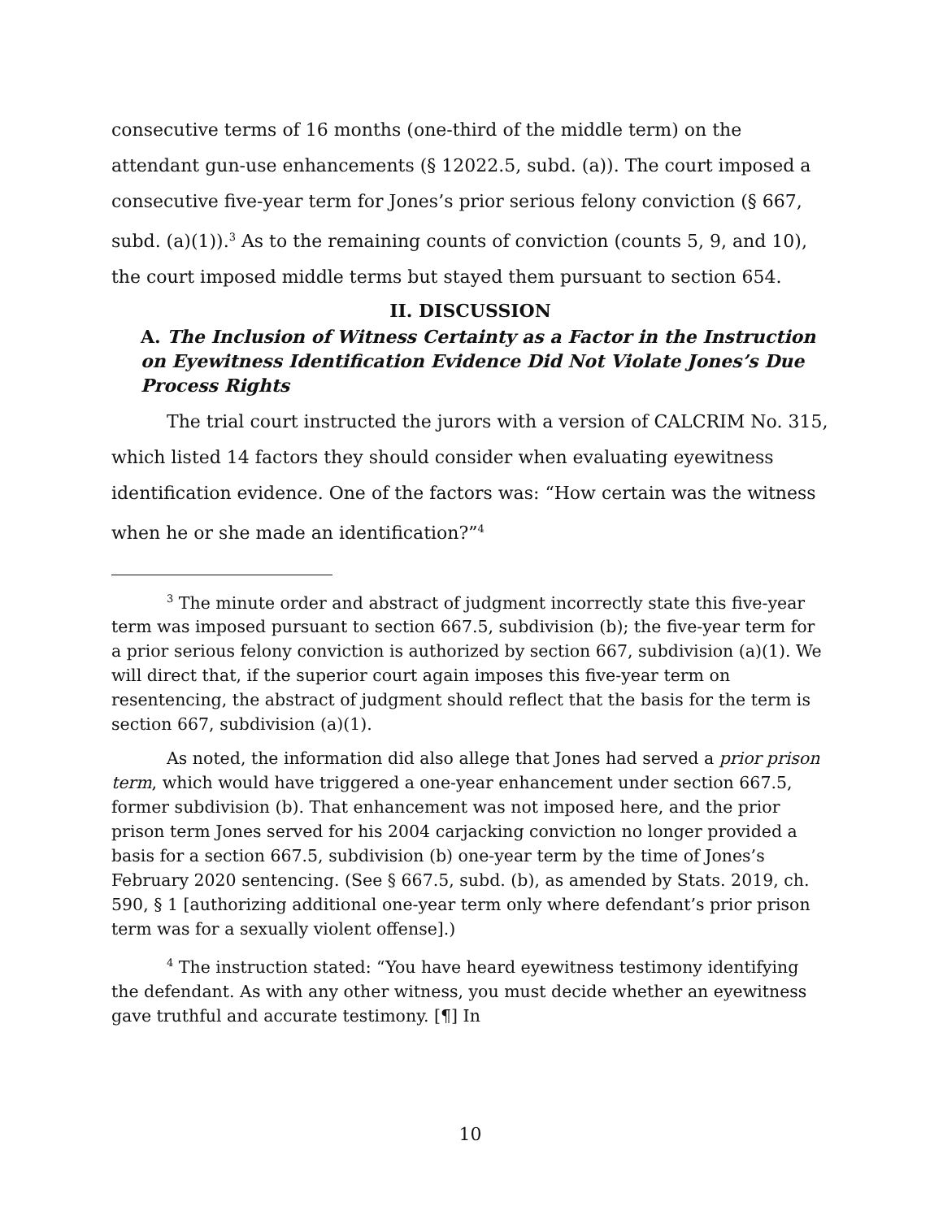consecutive terms of 16 months (one-third of the middle term) on the attendant gun-use enhancements (§ 12022.5, subd. (a)). The court imposed a consecutive five-year term for Jones’s prior serious felony conviction (§ 667, subd. (a)(1)).<sup>3</sup> As to the remaining counts of conviction (counts 5, 9, and 10), the court imposed middle terms but stayed them pursuant to section 654.
II. DISCUSSION
A. The Inclusion of Witness Certainty as a Factor in the Instruction on Eyewitness Identification Evidence Did Not Violate Jones’s Due Process Rights
The trial court instructed the jurors with a version of CALCRIM No. 315, which listed 14 factors they should consider when evaluating eyewitness identification evidence. One of the factors was: “How certain was the witness when he or she made an identification?”<sup>4</sup>
<sup>3</sup> The minute order and abstract of judgment incorrectly state this five-year term was imposed pursuant to section 667.5, subdivision (b); the five-year term for a prior serious felony conviction is authorized by section 667, subdivision (a)(1). We will direct that, if the superior court again imposes this five-year term on resentencing, the abstract of judgment should reflect that the basis for the term is section 667, subdivision (a)(1).
As noted, the information did also allege that Jones had served a prior prison term, which would have triggered a one-year enhancement under section 667.5, former subdivision (b). That enhancement was not imposed here, and the prior prison term Jones served for his 2004 carjacking conviction no longer provided a basis for a section 667.5, subdivision (b) one-year term by the time of Jones’s February 2020 sentencing. (See § 667.5, subd. (b), as amended by Stats. 2019, ch. 590, § 1 [authorizing additional one-year term only where defendant’s prior prison term was for a sexually violent offense].)
<sup>4</sup> The instruction stated: “You have heard eyewitness testimony identifying the defendant. As with any other witness, you must decide whether an eyewitness gave truthful and accurate testimony. [¶] In
10